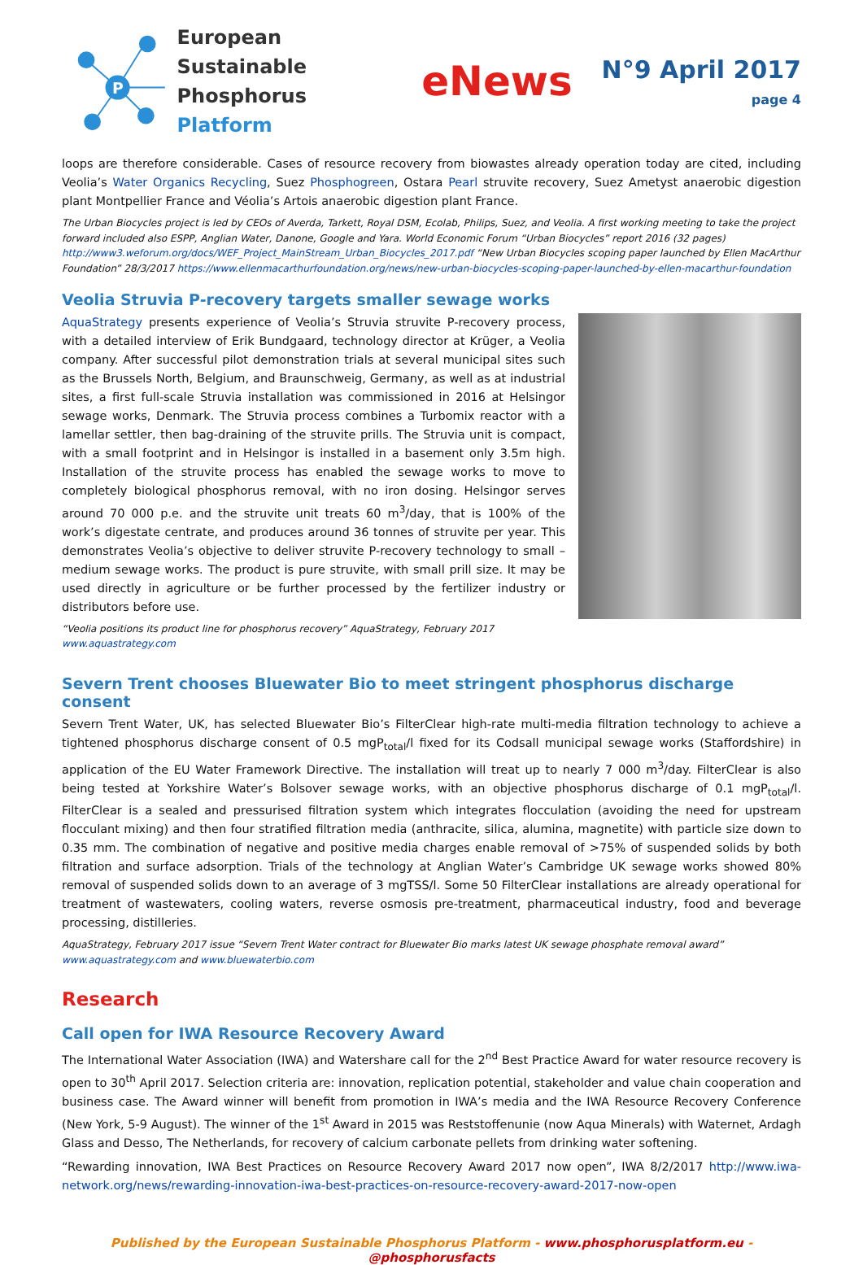P
European Sustainable
Phosphorus Platform
eNews
N°9 April 2017
page 4
loops are therefore considerable. Cases of resource recovery from biowastes already operation today are cited, including Veolia’s Water Organics Recycling, Suez Phosphogreen, Ostara Pearl struvite recovery, Suez Ametyst anaerobic digestion plant Montpellier France and Véolia’s Artois anaerobic digestion plant France.
The Urban Biocycles project is led by CEOs of Averda, Tarkett, Royal DSM, Ecolab, Philips, Suez, and Veolia. A first working meeting to take the project forward included also ESPP, Anglian Water, Danone, Google and Yara. World Economic Forum “Urban Biocycles” report 2016 (32 pages) http://www3.weforum.org/docs/WEF_Project_MainStream_Urban_Biocycles_2017.pdf “New Urban Biocycles scoping paper launched by Ellen MacArthur Foundation” 28/3/2017 https://www.ellenmacarthurfoundation.org/news/new-urban-biocycles-scoping-paper-launched-by-ellen-macarthur-foundation
Veolia Struvia P-recovery targets smaller sewage works
AquaStrategy presents experience of Veolia’s Struvia struvite P-recovery process, with a detailed interview of Erik Bundgaard, technology director at Krüger, a Veolia company. After successful pilot demonstration trials at several municipal sites such as the Brussels North, Belgium, and Braunschweig, Germany, as well as at industrial sites, a first full-scale Struvia installation was commissioned in 2016 at Helsingor sewage works, Denmark. The Struvia process combines a Turbomix reactor with a lamellar settler, then bag-draining of the struvite prills. The Struvia unit is compact, with a small footprint and in Helsingor is installed in a basement only 3.5m high. Installation of the struvite process has enabled the sewage works to move to completely biological phosphorus removal, with no iron dosing. Helsingor serves around 70 000 p.e. and the struvite unit treats 60 m<sup>3</sup>/day, that is 100% of the work’s digestate centrate, and produces around 36 tonnes of struvite per year. This demonstrates Veolia’s objective to deliver struvite P-recovery technology to small – medium sewage works. The product is pure struvite, with small prill size. It may be used directly in agriculture or be further processed by the fertilizer industry or distributors before use.
“Veolia positions its product line for phosphorus recovery” AquaStrategy, February 2017
www.aquastrategy.com
Severn Trent chooses Bluewater Bio to meet stringent phosphorus discharge consent
Severn Trent Water, UK, has selected Bluewater Bio’s FilterClear high-rate multi-media filtration technology to achieve a tightened phosphorus discharge consent of 0.5 mgP<sub>total</sub>/l fixed for its Codsall municipal sewage works (Staffordshire) in application of the EU Water Framework Directive. The installation will treat up to nearly 7 000 m<sup>3</sup>/day. FilterClear is also being tested at Yorkshire Water’s Bolsover sewage works, with an objective phosphorus discharge of 0.1 mgP<sub>total</sub>/l. FilterClear is a sealed and pressurised filtration system which integrates flocculation (avoiding the need for upstream flocculant mixing) and then four stratified filtration media (anthracite, silica, alumina, magnetite) with particle size down to 0.35 mm. The combination of negative and positive media charges enable removal of >75% of suspended solids by both filtration and surface adsorption. Trials of the technology at Anglian Water’s Cambridge UK sewage works showed 80% removal of suspended solids down to an average of 3 mgTSS/l. Some 50 FilterClear installations are already operational for treatment of wastewaters, cooling waters, reverse osmosis pre-treatment, pharmaceutical industry, food and beverage processing, distilleries.
AquaStrategy, February 2017 issue “Severn Trent Water contract for Bluewater Bio marks latest UK sewage phosphate removal award”
www.aquastrategy.com and www.bluewaterbio.com
Research
Call open for IWA Resource Recovery Award
The International Water Association (IWA) and Watershare call for the 2<sup>nd</sup> Best Practice Award for water resource recovery is open to 30<sup>th</sup> April 2017. Selection criteria are: innovation, replication potential, stakeholder and value chain cooperation and business case. The Award winner will benefit from promotion in IWA’s media and the IWA Resource Recovery Conference (New York, 5-9 August). The winner of the 1<sup>st</sup> Award in 2015 was Reststoffenunie (now Aqua Minerals) with Waternet, Ardagh Glass and Desso, The Netherlands, for recovery of calcium carbonate pellets from drinking water softening.
“Rewarding innovation, IWA Best Practices on Resource Recovery Award 2017 now open”, IWA 8/2/2017 http://www.iwa-network.org/news/rewarding-innovation-iwa-best-practices-on-resource-recovery-award-2017-now-open
Published by the European Sustainable Phosphorus Platform - www.phosphorusplatform.eu - @phosphorusfacts